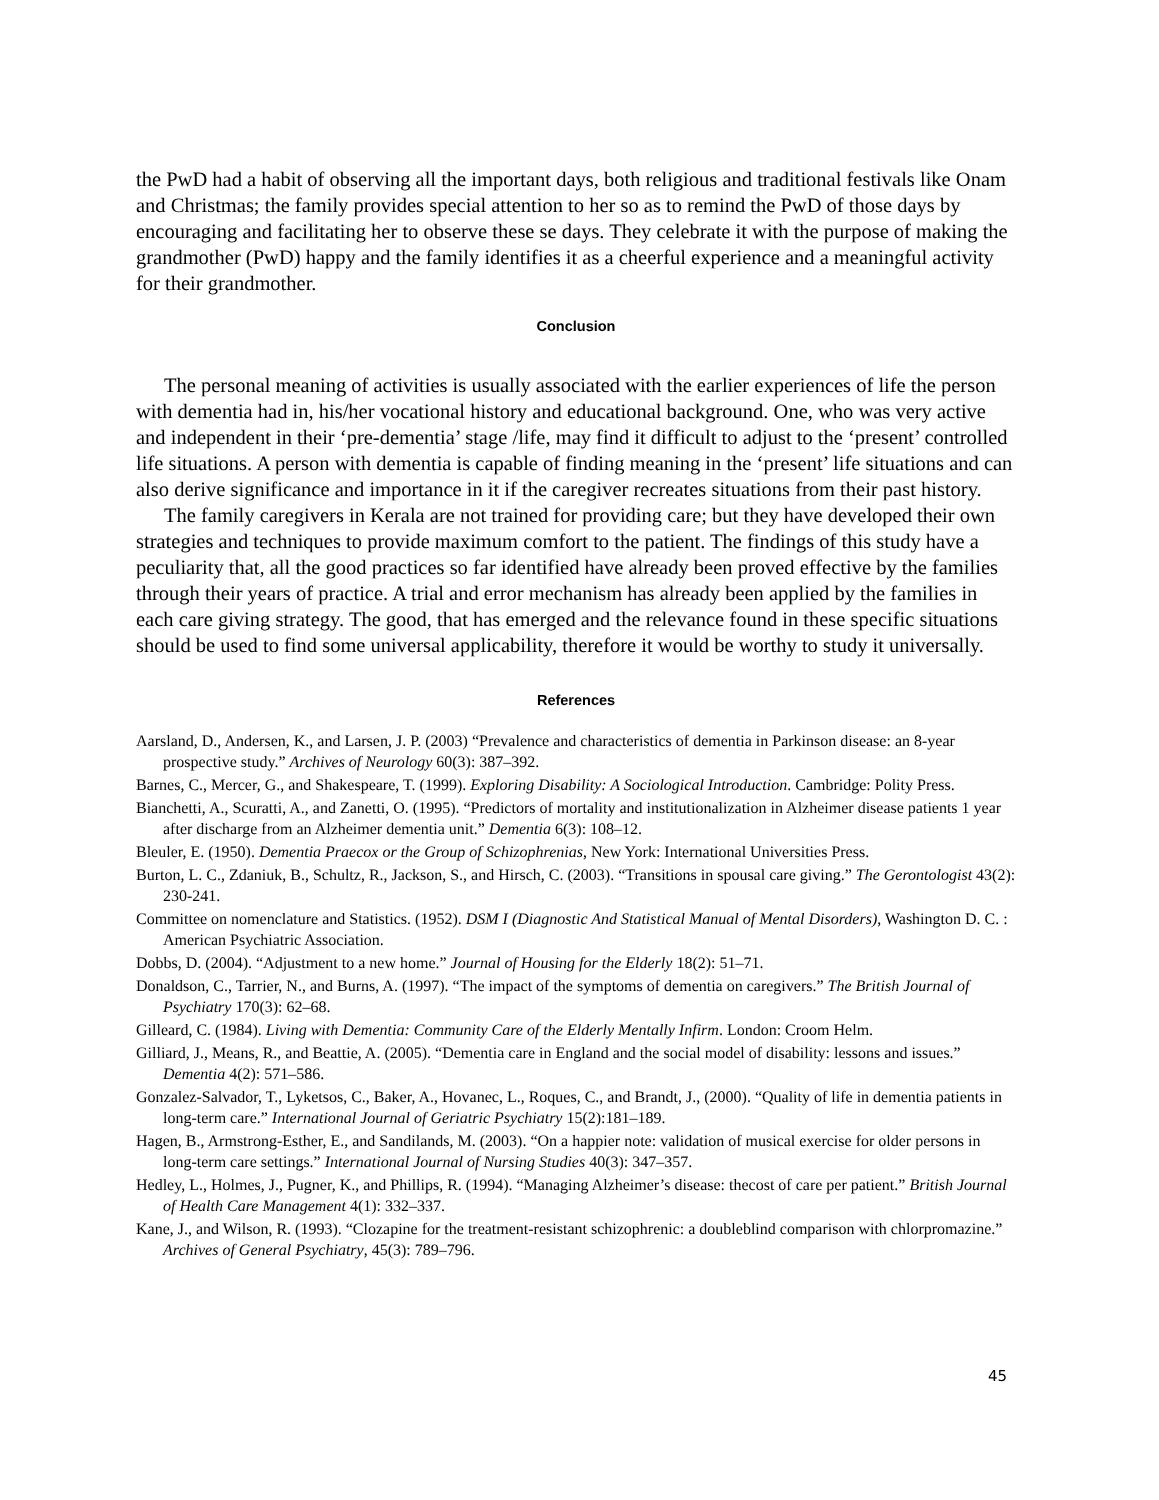the PwD had a habit of observing all the important days, both religious and traditional festivals like Onam and Christmas; the family provides special attention to her so as to remind the PwD of those days by encouraging and facilitating her to observe these se days. They celebrate it with the purpose of making the grandmother (PwD) happy and the family identifies it as a cheerful experience and a meaningful activity for their grandmother.
Conclusion
The personal meaning of activities is usually associated with the earlier experiences of life the person with dementia had in, his/her vocational history and educational background. One, who was very active and independent in their ‘pre-dementia’ stage /life, may find it difficult to adjust to the ‘present’ controlled life situations. A person with dementia is capable of finding meaning in the ‘present’ life situations and can also derive significance and importance in it if the caregiver recreates situations from their past history.
The family caregivers in Kerala are not trained for providing care; but they have developed their own strategies and techniques to provide maximum comfort to the patient. The findings of this study have a peculiarity that, all the good practices so far identified have already been proved effective by the families through their years of practice. A trial and error mechanism has already been applied by the families in each care giving strategy. The good, that has emerged and the relevance found in these specific situations should be used to find some universal applicability, therefore it would be worthy to study it universally.
References
Aarsland, D., Andersen, K., and Larsen, J. P. (2003) “Prevalence and characteristics of dementia in Parkinson disease: an 8-year prospective study.” Archives of Neurology 60(3): 387–392.
Barnes, C., Mercer, G., and Shakespeare, T. (1999). Exploring Disability: A Sociological Introduction. Cambridge: Polity Press.
Bianchetti, A., Scuratti, A., and Zanetti, O. (1995). “Predictors of mortality and institutionalization in Alzheimer disease patients 1 year after discharge from an Alzheimer dementia unit.” Dementia 6(3): 108–12.
Bleuler, E. (1950). Dementia Praecox or the Group of Schizophrenias, New York: International Universities Press.
Burton, L. C., Zdaniuk, B., Schultz, R., Jackson, S., and Hirsch, C. (2003). “Transitions in spousal care giving.” The Gerontologist 43(2): 230-241.
Committee on nomenclature and Statistics. (1952). DSM I (Diagnostic And Statistical Manual of Mental Disorders), Washington D. C. : American Psychiatric Association.
Dobbs, D. (2004). “Adjustment to a new home.” Journal of Housing for the Elderly 18(2): 51–71.
Donaldson, C., Tarrier, N., and Burns, A. (1997). “The impact of the symptoms of dementia on caregivers.” The British Journal of Psychiatry 170(3): 62–68.
Gilleard, C. (1984). Living with Dementia: Community Care of the Elderly Mentally Infirm. London: Croom Helm.
Gilliard, J., Means, R., and Beattie, A. (2005). “Dementia care in England and the social model of disability: lessons and issues.” Dementia 4(2): 571–586.
Gonzalez-Salvador, T., Lyketsos, C., Baker, A., Hovanec, L., Roques, C., and Brandt, J., (2000). “Quality of life in dementia patients in long-term care.” International Journal of Geriatric Psychiatry 15(2):181–189.
Hagen, B., Armstrong-Esther, E., and Sandilands, M. (2003). “On a happier note: validation of musical exercise for older persons in long-term care settings.” International Journal of Nursing Studies 40(3): 347–357.
Hedley, L., Holmes, J., Pugner, K., and Phillips, R. (1994). “Managing Alzheimer’s disease: thecost of care per patient.” British Journal of Health Care Management 4(1): 332–337.
Kane, J., and Wilson, R. (1993). “Clozapine for the treatment-resistant schizophrenic: a doubleblind comparison with chlorpromazine.” Archives of General Psychiatry, 45(3): 789–796.
45